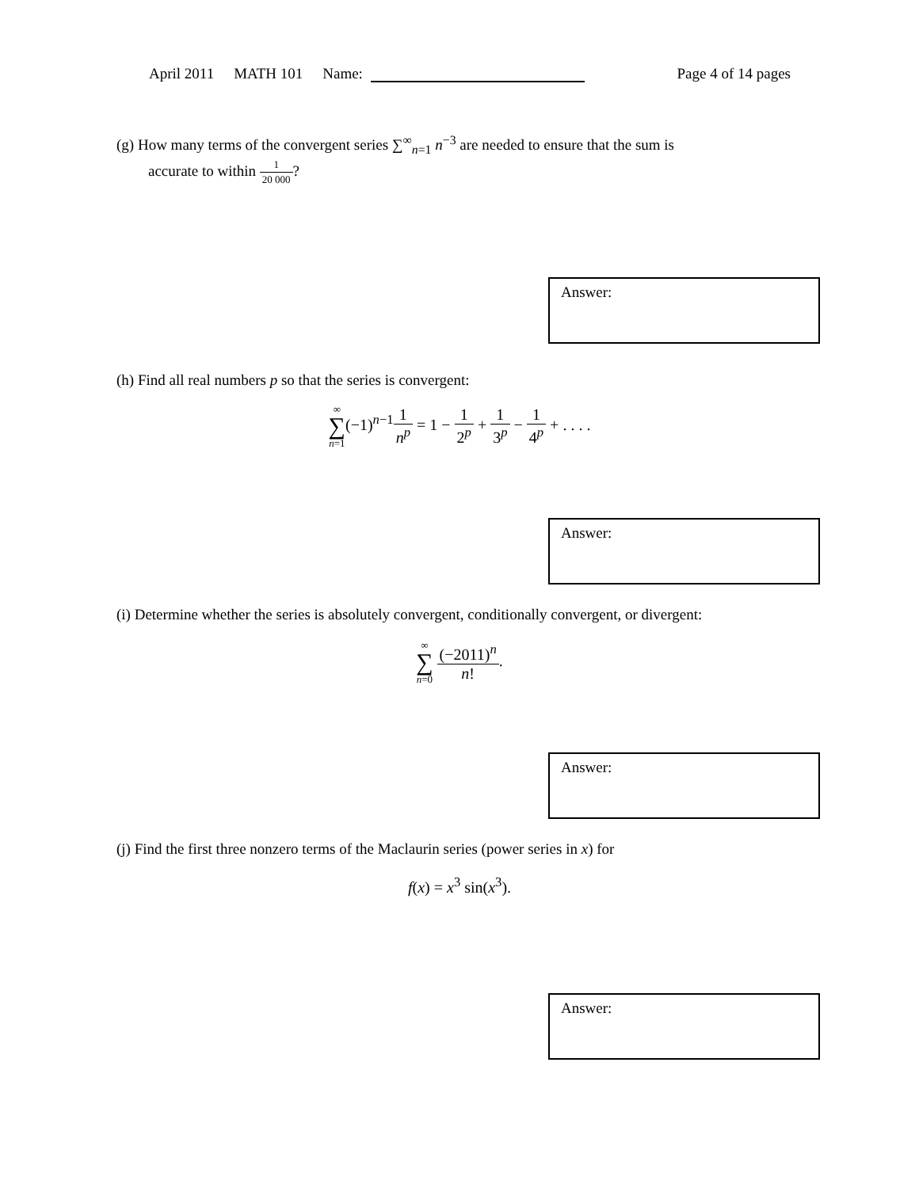April 2011 MATH 101 Name: Page 4 of 14 pages
(g) How many terms of the convergent series ∑<sup>∞</sup><sub>n=1</sub> n<sup>−3</sup> are needed to ensure that the sum is
accurate to within 1 20 000?
Answer:
(h) Find all real numbers p so that the series is convergent:
∞ ∑ n=1(−1)<sup>n−1</sup>1 n<sup>p</sup> = 1 − 1 2<sup>p</sup> + 1 3<sup>p</sup> − 1 4<sup>p</sup> + . . . .
Answer:
(i) Determine whether the series is absolutely convergent, conditionally convergent, or divergent:
∞ ∑ n=0 (−2011)<sup>n</sup> n!.
Answer:
(j) Find the first three nonzero terms of the Maclaurin series (power series in x) for
f(x) = x<sup>3</sup> sin(x<sup>3</sup>).
Answer: